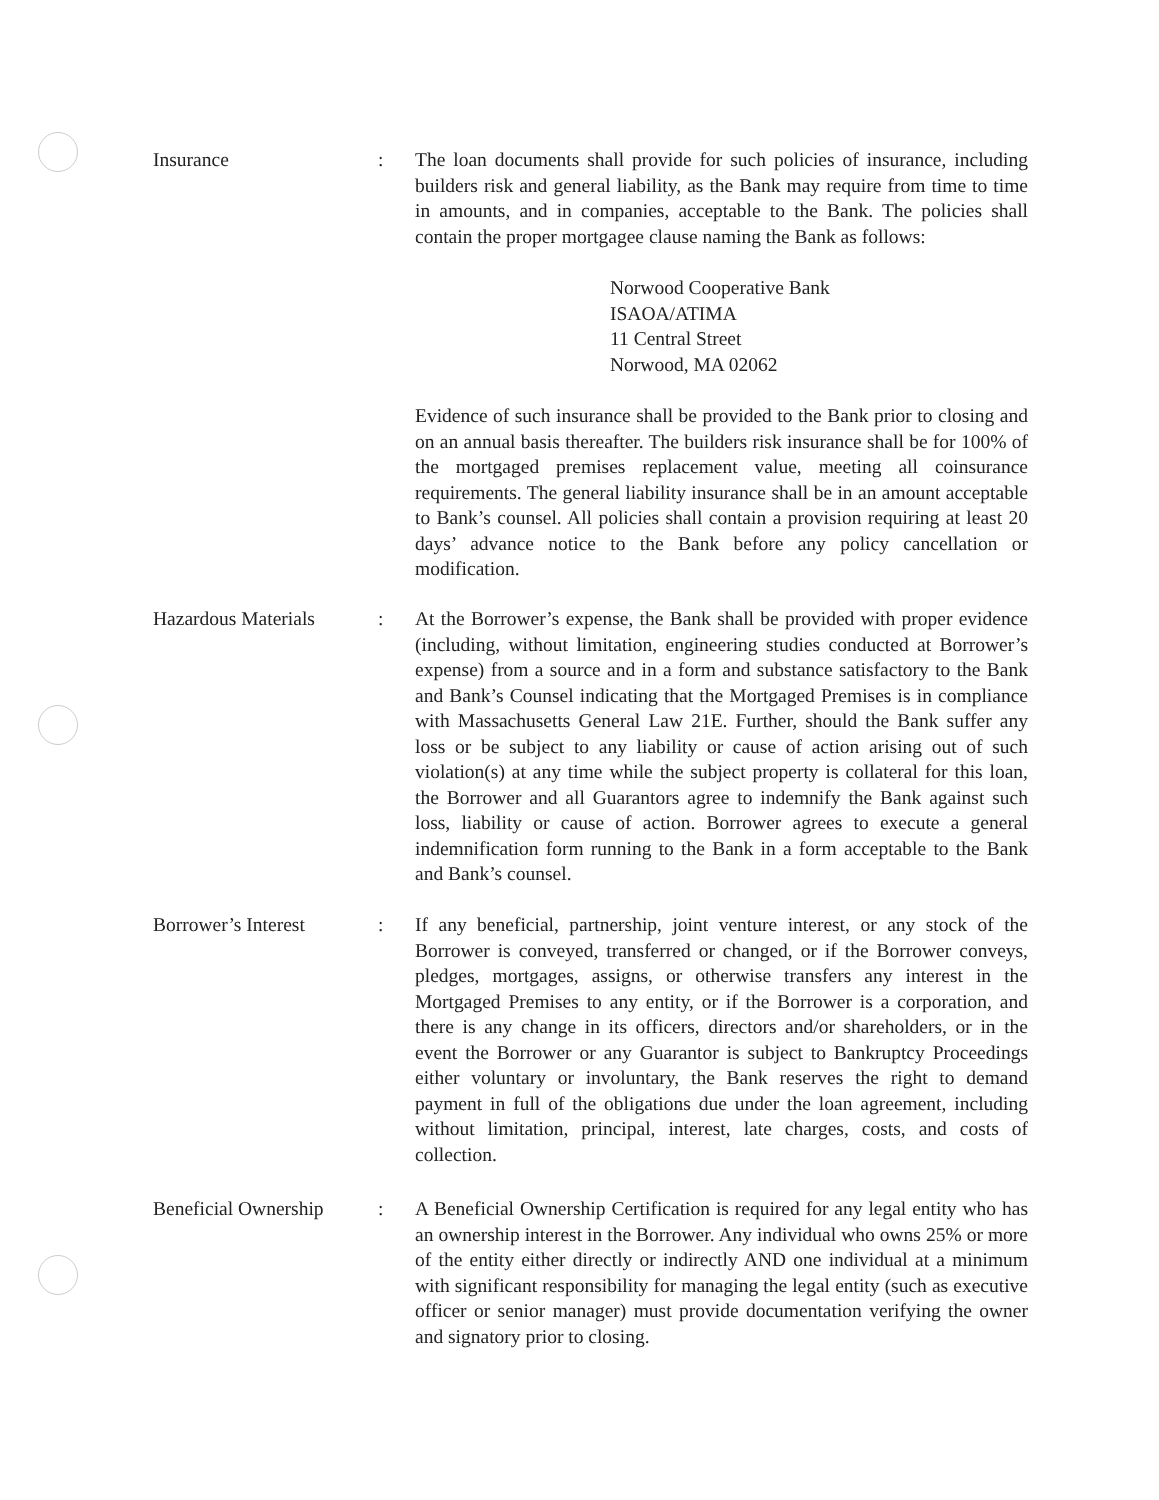Insurance : The loan documents shall provide for such policies of insurance, including builders risk and general liability, as the Bank may require from time to time in amounts, and in companies, acceptable to the Bank. The policies shall contain the proper mortgagee clause naming the Bank as follows:
Norwood Cooperative Bank
ISAOA/ATIMA
11 Central Street
Norwood, MA 02062
Evidence of such insurance shall be provided to the Bank prior to closing and on an annual basis thereafter. The builders risk insurance shall be for 100% of the mortgaged premises replacement value, meeting all coinsurance requirements. The general liability insurance shall be in an amount acceptable to Bank’s counsel. All policies shall contain a provision requiring at least 20 days’ advance notice to the Bank before any policy cancellation or modification.
Hazardous Materials : At the Borrower’s expense, the Bank shall be provided with proper evidence (including, without limitation, engineering studies conducted at Borrower’s expense) from a source and in a form and substance satisfactory to the Bank and Bank’s Counsel indicating that the Mortgaged Premises is in compliance with Massachusetts General Law 21E. Further, should the Bank suffer any loss or be subject to any liability or cause of action arising out of such violation(s) at any time while the subject property is collateral for this loan, the Borrower and all Guarantors agree to indemnify the Bank against such loss, liability or cause of action. Borrower agrees to execute a general indemnification form running to the Bank in a form acceptable to the Bank and Bank’s counsel.
Borrower’s Interest : If any beneficial, partnership, joint venture interest, or any stock of the Borrower is conveyed, transferred or changed, or if the Borrower conveys, pledges, mortgages, assigns, or otherwise transfers any interest in the Mortgaged Premises to any entity, or if the Borrower is a corporation, and there is any change in its officers, directors and/or shareholders, or in the event the Borrower or any Guarantor is subject to Bankruptcy Proceedings either voluntary or involuntary, the Bank reserves the right to demand payment in full of the obligations due under the loan agreement, including without limitation, principal, interest, late charges, costs, and costs of collection.
Beneficial Ownership
: A Beneficial Ownership Certification is required for any legal entity who has an ownership interest in the Borrower. Any individual who owns 25% or more of the entity either directly or indirectly AND one individual at a minimum with significant responsibility for managing the legal entity (such as executive officer or senior manager) must provide documentation verifying the owner and signatory prior to closing.